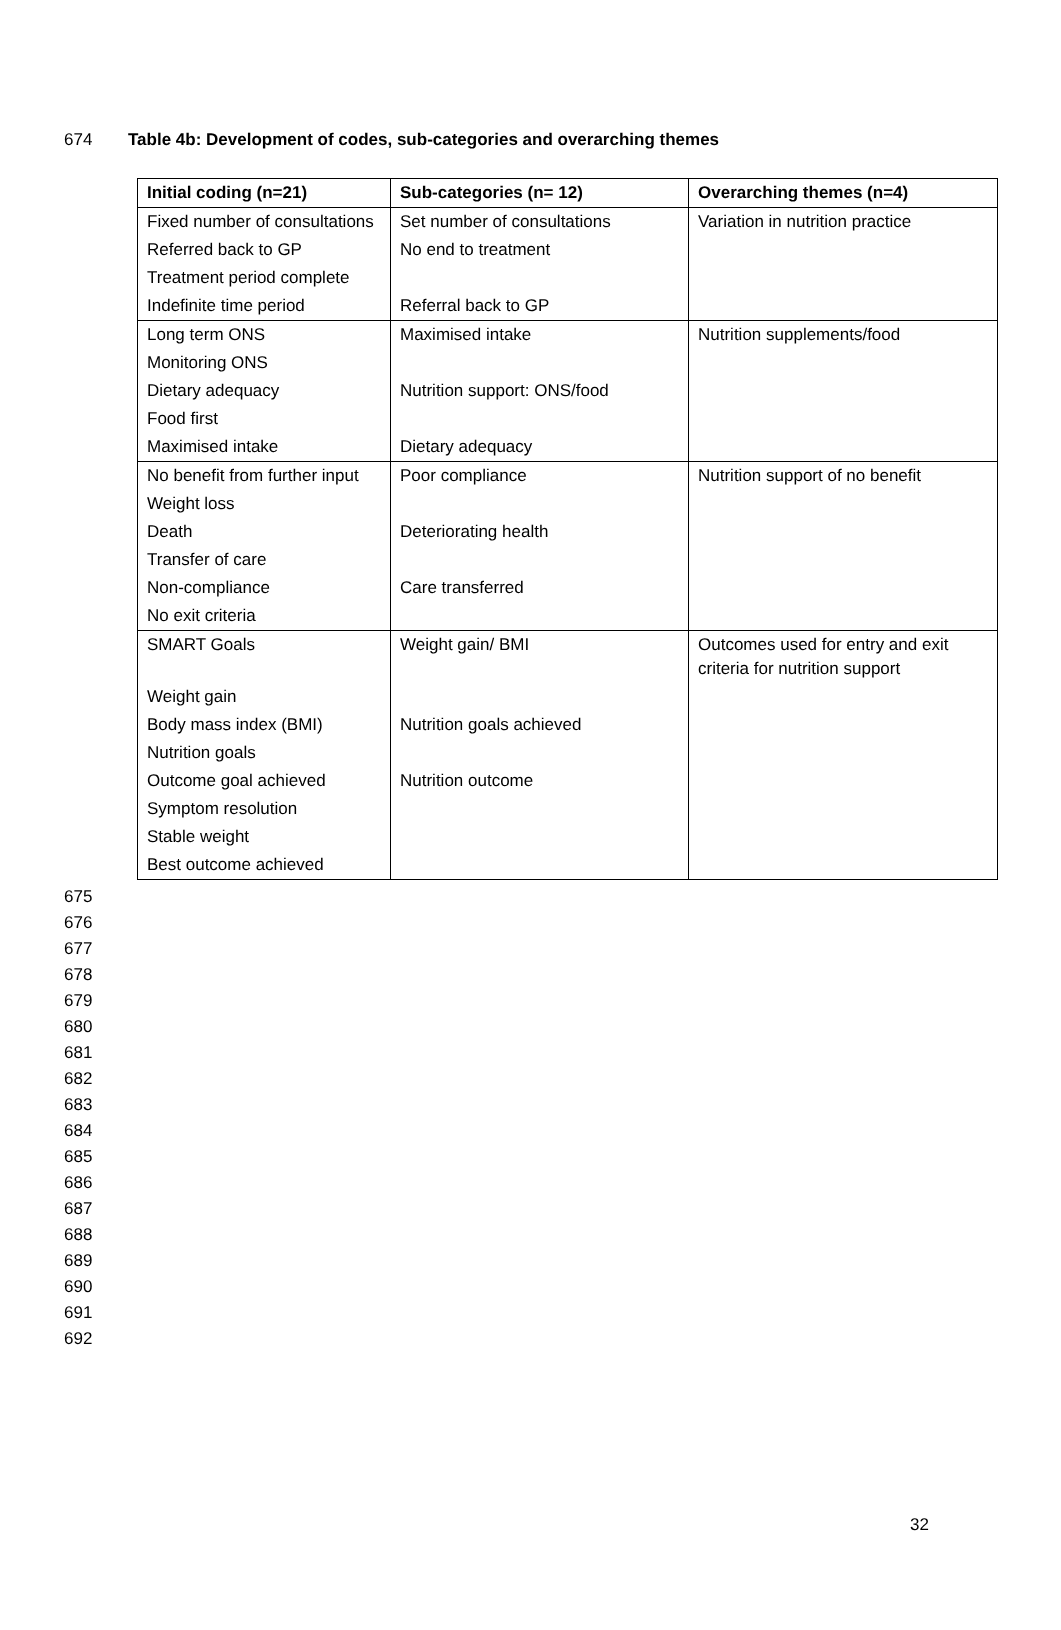674 Table 4b: Development of codes, sub-categories and overarching themes
| Initial coding (n=21) | Sub-categories (n= 12) | Overarching themes (n=4) |
| --- | --- | --- |
| Fixed number of consultations | Set number of consultations | Variation in nutrition practice |
| Referred back to GP | No end to treatment | |
| Treatment period complete | | |
| Indefinite time period | Referral back to GP | |
| Long term ONS | Maximised intake | Nutrition supplements/food |
| Monitoring ONS | | |
| Dietary adequacy | Nutrition support: ONS/food | |
| Food first | | |
| Maximised intake | Dietary adequacy | |
| No benefit from further input | Poor compliance | Nutrition support of no benefit |
| Weight loss | | |
| Death | Deteriorating health | |
| Transfer of care | | |
| Non-compliance | Care transferred | |
| No exit criteria | | |
| SMART Goals | Weight gain/ BMI | Outcomes used for entry and exit criteria for nutrition support |
| Weight gain | | |
| Body mass index (BMI) | Nutrition goals achieved | |
| Nutrition goals | | |
| Outcome goal achieved | Nutrition outcome | |
| Symptom resolution | | |
| Stable weight | | |
| Best outcome achieved | | |
675
676
677
678
679
680
681
682
683
684
685
686
687
688
689
690
691
692
32